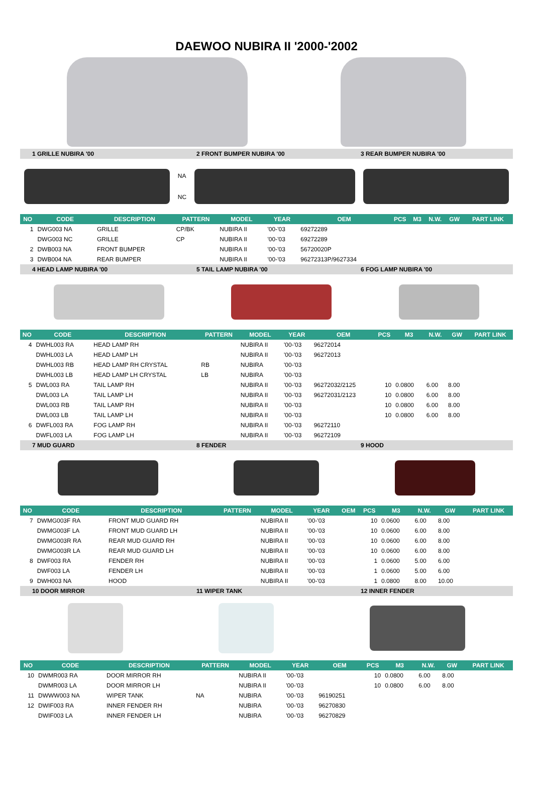DAEWOO NUBIRA II '2000-'2002
1 GRILLE NUBIRA '00 2 FRONT BUMPER NUBIRA '00 3 REAR BUMPER NUBIRA '00
NA
NC
| NO | CODE | DESCRIPTION | PATTERN | MODEL | YEAR | OEM | PCS | M3 | N.W. | GW | PART LINK |
| --- | --- | --- | --- | --- | --- | --- | --- | --- | --- | --- | --- |
| 1 | DWG003 NA | GRILLE | CP/BK | NUBIRA II | '00-'03 | 69272289 | | | | | |
| | DWG003 NC | GRILLE | CP | NUBIRA II | '00-'03 | 69272289 | | | | | |
| 2 | DWB003 NA | FRONT BUMPER | | NUBIRA II | '00-'03 | 56720020P | | | | | |
| 3 | DWB004 NA | REAR BUMPER | | NUBIRA II | '00-'03 | 96272313P/9627334 | | | | | |
4 HEAD LAMP NUBIRA '00 5 TAIL LAMP NUBIRA '00 6 FOG LAMP NUBIRA '00
| NO | CODE | DESCRIPTION | PATTERN | MODEL | YEAR | OEM | PCS | M3 | N.W. | GW | PART LINK |
| --- | --- | --- | --- | --- | --- | --- | --- | --- | --- | --- | --- |
| 4 | DWHL003 RA | HEAD LAMP RH | | NUBIRA II | '00-'03 | 96272014 | | | | | |
| | DWHL003 LA | HEAD LAMP LH | | NUBIRA II | '00-'03 | 96272013 | | | | | |
| | DWHL003 RB | HEAD LAMP RH CRYSTAL | RB | NUBIRA | '00-'03 | | | | | | |
| | DWHL003 LB | HEAD LAMP LH CRYSTAL | LB | NUBIRA | '00-'03 | | | | | | |
| 5 | DWL003 RA | TAIL LAMP RH | | NUBIRA II | '00-'03 | 96272032/2125 | 10 | 0.0800 | 6.00 | 8.00 | |
| | DWL003 LA | TAIL LAMP LH | | NUBIRA II | '00-'03 | 96272031/2123 | 10 | 0.0800 | 6.00 | 8.00 | |
| | DWL003 RB | TAIL LAMP RH | | NUBIRA II | '00-'03 | | 10 | 0.0800 | 6.00 | 8.00 | |
| | DWL003 LB | TAIL LAMP LH | | NUBIRA II | '00-'03 | | 10 | 0.0800 | 6.00 | 8.00 | |
| 6 | DWFL003 RA | FOG LAMP RH | | NUBIRA II | '00-'03 | 96272110 | | | | | |
| | DWFL003 LA | FOG LAMP LH | | NUBIRA II | '00-'03 | 96272109 | | | | | |
7 MUD GUARD 8 FENDER 9 HOOD
| NO | CODE | DESCRIPTION | PATTERN | MODEL | YEAR | OEM | PCS | M3 | N.W. | GW | PART LINK |
| --- | --- | --- | --- | --- | --- | --- | --- | --- | --- | --- | --- |
| 7 | DWMG003F RA | FRONT MUD GUARD RH | | NUBIRA II | '00-'03 | | 10 | 0.0600 | 6.00 | 8.00 | |
| | DWMG003F LA | FRONT MUD GUARD LH | | NUBIRA II | '00-'03 | | 10 | 0.0600 | 6.00 | 8.00 | |
| | DWMG003R RA | REAR MUD GUARD RH | | NUBIRA II | '00-'03 | | 10 | 0.0600 | 6.00 | 8.00 | |
| | DWMG003R LA | REAR MUD GUARD LH | | NUBIRA II | '00-'03 | | 10 | 0.0600 | 6.00 | 8.00 | |
| 8 | DWF003 RA | FENDER RH | | NUBIRA II | '00-'03 | | 1 | 0.0600 | 5.00 | 6.00 | |
| | DWF003 LA | FENDER LH | | NUBIRA II | '00-'03 | | 1 | 0.0600 | 5.00 | 6.00 | |
| 9 | DWH003 NA | HOOD | | NUBIRA II | '00-'03 | | 1 | 0.0800 | 8.00 | 10.00 | |
10 DOOR MIRROR 11 WIPER TANK 12 INNER FENDER
| NO | CODE | DESCRIPTION | PATTERN | MODEL | YEAR | OEM | PCS | M3 | N.W. | GW | PART LINK |
| --- | --- | --- | --- | --- | --- | --- | --- | --- | --- | --- | --- |
| 10 | DWMR003 RA | DOOR MIRROR RH | | NUBIRA II | '00-'03 | | 10 | 0.0800 | 6.00 | 8.00 | |
| | DWMR003 LA | DOOR MIRROR LH | | NUBIRA II | '00-'03 | | 10 | 0.0800 | 6.00 | 8.00 | |
| 11 | DWWW003 NA | WIPER TANK | NA | NUBIRA | '00-'03 | 96190251 | | | | | |
| 12 | DWIF003 RA | INNER FENDER RH | | NUBIRA | '00-'03 | 96270830 | | | | | |
| | DWIF003 LA | INNER FENDER LH | | NUBIRA | '00-'03 | 96270829 | | | | | |